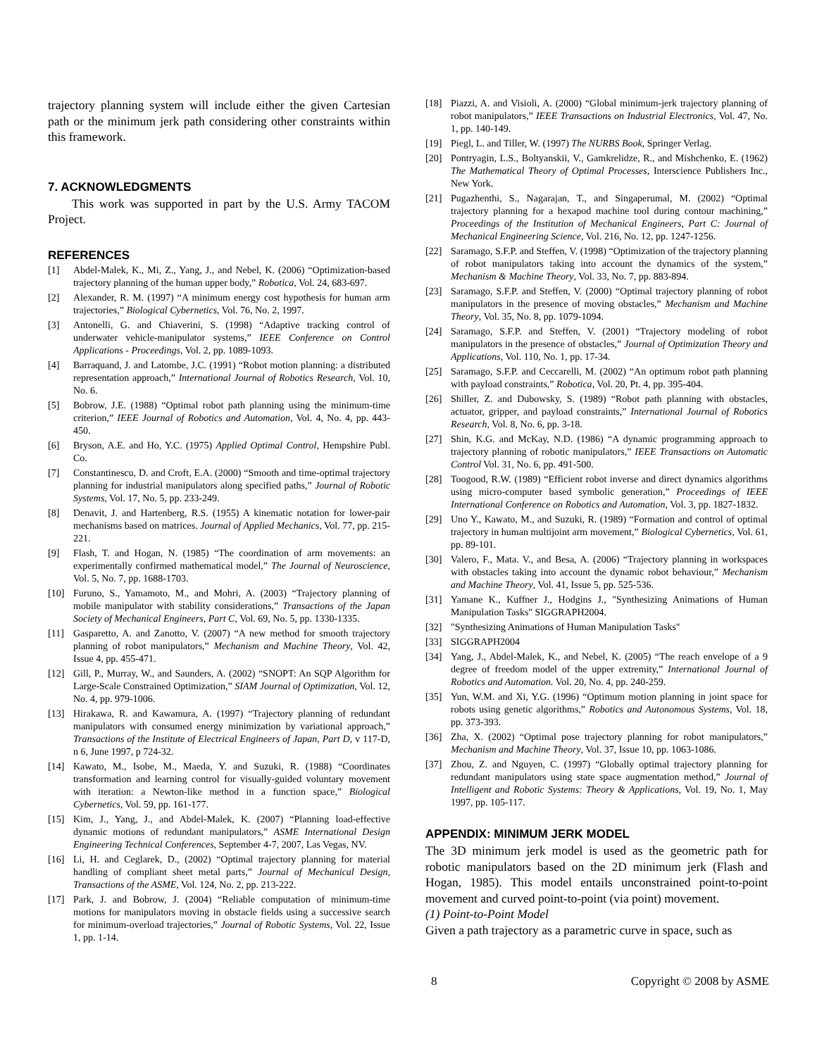trajectory planning system will include either the given Cartesian path or the minimum jerk path considering other constraints within this framework.
7. ACKNOWLEDGMENTS
This work was supported in part by the U.S. Army TACOM Project.
REFERENCES
[1] Abdel-Malek, K., Mi, Z., Yang, J., and Nebel, K. (2006) “Optimization-based trajectory planning of the human upper body,” Robotica, Vol. 24, 683-697.
[2] Alexander, R. M. (1997) “A minimum energy cost hypothesis for human arm trajectories,” Biological Cybernetics, Vol. 76, No. 2, 1997.
[3] Antonelli, G. and Chiaverini, S. (1998) “Adaptive tracking control of underwater vehicle-manipulator systems,” IEEE Conference on Control Applications - Proceedings, Vol. 2, pp. 1089-1093.
[4] Barraquand, J. and Latombe, J.C. (1991) “Robot motion planning: a distributed representation approach,” International Journal of Robotics Research, Vol. 10, No. 6.
[5] Bobrow, J.E. (1988) “Optimal robot path planning using the minimum-time criterion,” IEEE Journal of Robotics and Automation, Vol. 4, No. 4, pp. 443-450.
[6] Bryson, A.E. and Ho, Y.C. (1975) Applied Optimal Control, Hempshire Publ. Co.
[7] Constantinescu, D. and Croft, E.A. (2000) “Smooth and time-optimal trajectory planning for industrial manipulators along specified paths,” Journal of Robotic Systems, Vol. 17, No. 5, pp. 233-249.
[8] Denavit, J. and Hartenberg, R.S. (1955) A kinematic notation for lower-pair mechanisms based on matrices. Journal of Applied Mechanics, Vol. 77, pp. 215-221.
[9] Flash, T. and Hogan, N. (1985) “The coordination of arm movements: an experimentally confirmed mathematical model,” The Journal of Neuroscience, Vol. 5, No. 7, pp. 1688-1703.
[10] Furuno, S., Yamamoto, M., and Mohri, A. (2003) “Trajectory planning of mobile manipulator with stability considerations,” Transactions of the Japan Society of Mechanical Engineers, Part C, Vol. 69, No. 5, pp. 1330-1335.
[11] Gasparetto, A. and Zanotto, V. (2007) “A new method for smooth trajectory planning of robot manipulators,” Mechanism and Machine Theory, Vol. 42, Issue 4, pp. 455-471.
[12] Gill, P., Murray, W., and Saunders, A. (2002) “SNOPT: An SQP Algorithm for Large-Scale Constrained Optimization,” SIAM Journal of Optimization, Vol. 12, No. 4, pp. 979-1006.
[13] Hirakawa, R. and Kawamura, A. (1997) “Trajectory planning of redundant manipulators with consumed energy minimization by variational approach,” Transactions of the Institute of Electrical Engineers of Japan, Part D, v 117-D, n 6, June 1997, p 724-32.
[14] Kawato, M., Isobe, M., Maeda, Y. and Suzuki, R. (1988) “Coordinates transformation and learning control for visually-guided voluntary movement with iteration: a Newton-like method in a function space,” Biological Cybernetics, Vol. 59, pp. 161-177.
[15] Kim, J., Yang, J., and Abdel-Malek, K. (2007) “Planning load-effective dynamic motions of redundant manipulators,” ASME International Design Engineering Technical Conferences, September 4-7, 2007, Las Vegas, NV.
[16] Li, H. and Ceglarek, D., (2002) “Optimal trajectory planning for material handling of compliant sheet metal parts,” Journal of Mechanical Design, Transactions of the ASME, Vol. 124, No. 2, pp. 213-222.
[17] Park, J. and Bobrow, J. (2004) “Reliable computation of minimum-time motions for manipulators moving in obstacle fields using a successive search for minimum-overload trajectories,” Journal of Robotic Systems, Vol. 22, Issue 1, pp. 1-14.
[18] Piazzi, A. and Visioli, A. (2000) “Global minimum-jerk trajectory planning of robot manipulators,” IEEE Transactions on Industrial Electronics, Vol. 47, No. 1, pp. 140-149.
[19] Piegl, L. and Tiller, W. (1997) The NURBS Book, Springer Verlag.
[20] Pontryagin, L.S., Boltyanskii, V., Gamkrelidze, R., and Mishchenko, E. (1962) The Mathematical Theory of Optimal Processes, Interscience Publishers Inc., New York.
[21] Pugazhenthi, S., Nagarajan, T., and Singaperumal, M. (2002) “Optimal trajectory planning for a hexapod machine tool during contour machining,” Proceedings of the Institution of Mechanical Engineers, Part C: Journal of Mechanical Engineering Science, Vol. 216, No. 12, pp. 1247-1256.
[22] Saramago, S.F.P. and Steffen, V. (1998) “Optimization of the trajectory planning of robot manipulators taking into account the dynamics of the system,” Mechanism & Machine Theory, Vol. 33, No. 7, pp. 883-894.
[23] Saramago, S.F.P. and Steffen, V. (2000) “Optimal trajectory planning of robot manipulators in the presence of moving obstacles,” Mechanism and Machine Theory, Vol. 35, No. 8, pp. 1079-1094.
[24] Saramago, S.F.P. and Steffen, V. (2001) “Trajectory modeling of robot manipulators in the presence of obstacles,” Journal of Optimization Theory and Applications, Vol. 110, No. 1, pp. 17-34.
[25] Saramago, S.F.P. and Ceccarelli, M. (2002) “An optimum robot path planning with payload constraints,” Robotica, Vol. 20, Pt. 4, pp. 395-404.
[26] Shiller, Z. and Dubowsky, S. (1989) “Robot path planning with obstacles, actuator, gripper, and payload constraints,” International Journal of Robotics Research, Vol. 8, No. 6, pp. 3-18.
[27] Shin, K.G. and McKay, N.D. (1986) “A dynamic programming approach to trajectory planning of robotic manipulators,” IEEE Transactions on Automatic Control Vol. 31, No. 6, pp. 491-500.
[28] Toogood, R.W. (1989) “Efficient robot inverse and direct dynamics algorithms using micro-computer based symbolic generation,” Proceedings of IEEE International Conference on Robotics and Automation, Vol. 3, pp. 1827-1832.
[29] Uno Y., Kawato, M., and Suzuki, R. (1989) “Formation and control of optimal trajectory in human multijoint arm movement,” Biological Cybernetics, Vol. 61, pp. 89-101.
[30] Valero, F., Mata. V., and Besa, A. (2006) “Trajectory planning in workspaces with obstacles taking into account the dynamic robot behaviour,” Mechanism and Machine Theory, Vol. 41, Issue 5, pp. 525-536.
[31] Yamane K., Kuffner J., Hodgins J., "Synthesizing Animations of Human Manipulation Tasks" SIGGRAPH2004.
[32] "Synthesizing Animations of Human Manipulation Tasks"
[33] SIGGRAPH2004
[34] Yang, J., Abdel-Malek, K., and Nebel, K. (2005) “The reach envelope of a 9 degree of freedom model of the upper extremity,” International Journal of Robotics and Automation. Vol. 20, No. 4, pp. 240-259.
[35] Yun, W.M. and Xi, Y.G. (1996) “Optimum motion planning in joint space for robots using genetic algorithms,” Robotics and Autonomous Systems, Vol. 18, pp. 373-393.
[36] Zha, X. (2002) “Optimal pose trajectory planning for robot manipulators,” Mechanism and Machine Theory, Vol. 37, Issue 10, pp. 1063-1086.
[37] Zhou, Z. and Nguyen, C. (1997) “Globally optimal trajectory planning for redundant manipulators using state space augmentation method,” Journal of Intelligent and Robotic Systems: Theory & Applications, Vol. 19, No. 1, May 1997, pp. 105-117.
APPENDIX: MINIMUM JERK MODEL
The 3D minimum jerk model is used as the geometric path for robotic manipulators based on the 2D minimum jerk (Flash and Hogan, 1985). This model entails unconstrained point-to-point movement and curved point-to-point (via point) movement.
(1) Point-to-Point Model
Given a path trajectory as a parametric curve in space, such as
8 Copyright © 2008 by ASME